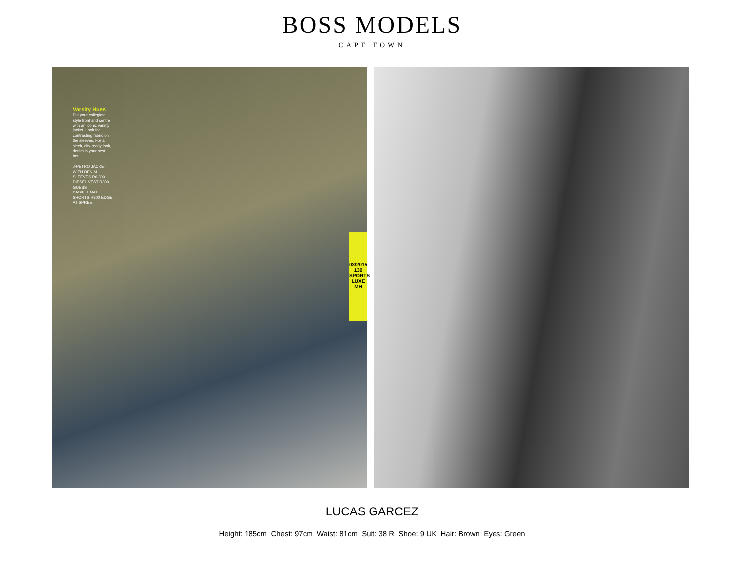BOSS MODELS
CAPE TOWN
Varsity Hues
Put your collegiate style front and centre with an iconic varsity jacket. Look for contrasting fabric on the sleeves. For a sleek, city-ready look, denim is your best bet.
J-PETRO JACKET WITH DENIM SLEEVES R6 300 DIESEL VEST R300 GUESS BASKETBALL SHORTS R300 EDGE AT SPREE
03/2015
139
SPORTS LUXE
MH
LUCAS GARCEZ
Height: 185cm Chest: 97cm Waist: 81cm Suit: 38 R Shoe: 9 UK Hair: Brown Eyes: Green